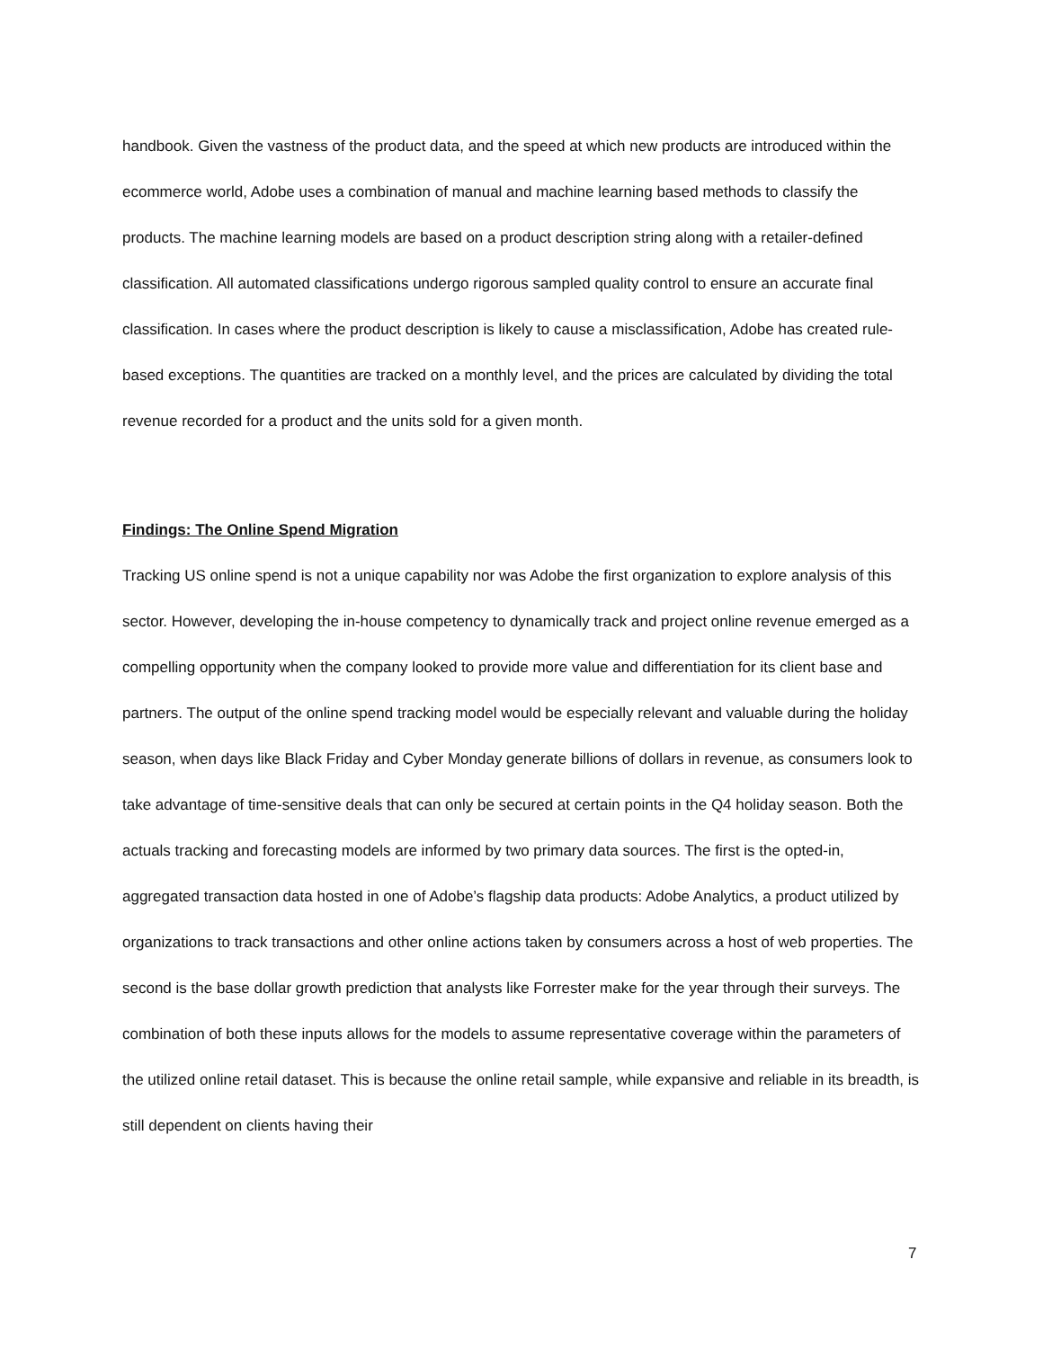handbook. Given the vastness of the product data, and the speed at which new products are introduced within the ecommerce world, Adobe uses a combination of manual and machine learning based methods to classify the products. The machine learning models are based on a product description string along with a retailer-defined classification. All automated classifications undergo rigorous sampled quality control to ensure an accurate final classification. In cases where the product description is likely to cause a misclassification, Adobe has created rule-based exceptions. The quantities are tracked on a monthly level, and the prices are calculated by dividing the total revenue recorded for a product and the units sold for a given month.
Findings: The Online Spend Migration
Tracking US online spend is not a unique capability nor was Adobe the first organization to explore analysis of this sector. However, developing the in-house competency to dynamically track and project online revenue emerged as a compelling opportunity when the company looked to provide more value and differentiation for its client base and partners. The output of the online spend tracking model would be especially relevant and valuable during the holiday season, when days like Black Friday and Cyber Monday generate billions of dollars in revenue, as consumers look to take advantage of time-sensitive deals that can only be secured at certain points in the Q4 holiday season. Both the actuals tracking and forecasting models are informed by two primary data sources. The first is the opted-in, aggregated transaction data hosted in one of Adobe’s flagship data products: Adobe Analytics, a product utilized by organizations to track transactions and other online actions taken by consumers across a host of web properties. The second is the base dollar growth prediction that analysts like Forrester make for the year through their surveys. The combination of both these inputs allows for the models to assume representative coverage within the parameters of the utilized online retail dataset. This is because the online retail sample, while expansive and reliable in its breadth, is still dependent on clients having their
7